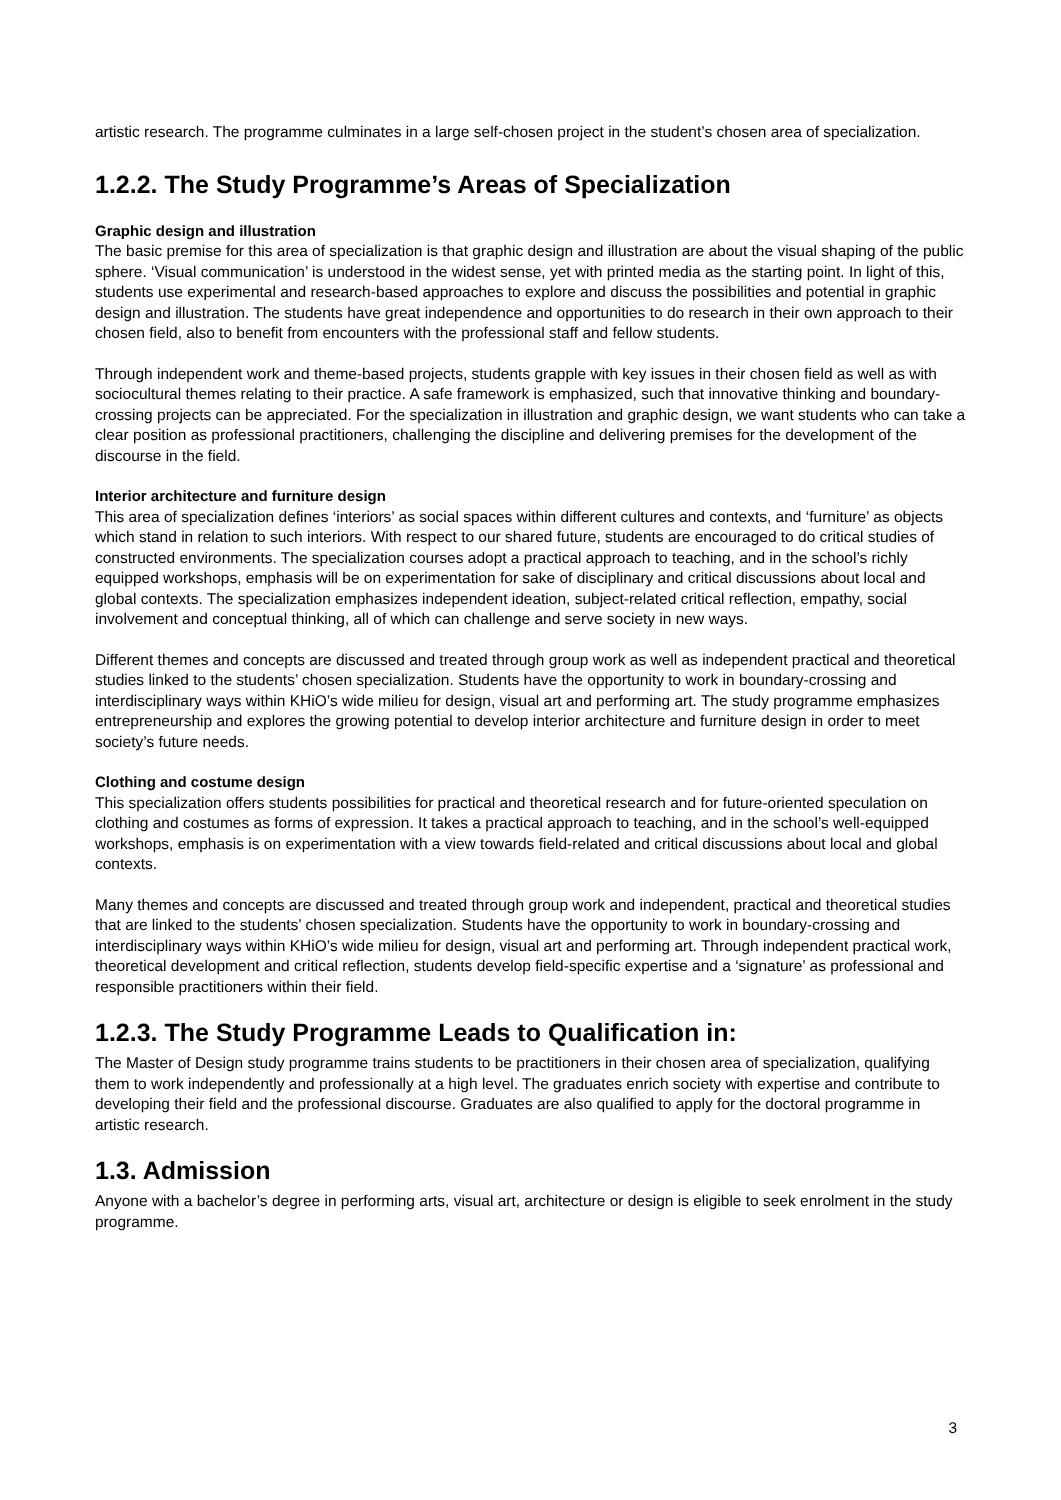artistic research. The programme culminates in a large self-chosen project in the student’s chosen area of specialization.
1.2.2. The Study Programme’s Areas of Specialization
Graphic design and illustration
The basic premise for this area of specialization is that graphic design and illustration are about the visual shaping of the public sphere. ‘Visual communication’ is understood in the widest sense, yet with printed media as the starting point. In light of this, students use experimental and research-based approaches to explore and discuss the possibilities and potential in graphic design and illustration. The students have great independence and opportunities to do research in their own approach to their chosen field, also to benefit from encounters with the professional staff and fellow students.
Through independent work and theme-based projects, students grapple with key issues in their chosen field as well as with sociocultural themes relating to their practice. A safe framework is emphasized, such that innovative thinking and boundary-crossing projects can be appreciated. For the specialization in illustration and graphic design, we want students who can take a clear position as professional practitioners, challenging the discipline and delivering premises for the development of the discourse in the field.
Interior architecture and furniture design
This area of specialization defines ‘interiors’ as social spaces within different cultures and contexts, and ‘furniture’ as objects which stand in relation to such interiors. With respect to our shared future, students are encouraged to do critical studies of constructed environments. The specialization courses adopt a practical approach to teaching, and in the school’s richly equipped workshops, emphasis will be on experimentation for sake of disciplinary and critical discussions about local and global contexts. The specialization emphasizes independent ideation, subject-related critical reflection, empathy, social involvement and conceptual thinking, all of which can challenge and serve society in new ways.
Different themes and concepts are discussed and treated through group work as well as independent practical and theoretical studies linked to the students’ chosen specialization. Students have the opportunity to work in boundary-crossing and interdisciplinary ways within KHiO’s wide milieu for design, visual art and performing art. The study programme emphasizes entrepreneurship and explores the growing potential to develop interior architecture and furniture design in order to meet society’s future needs.
Clothing and costume design
This specialization offers students possibilities for practical and theoretical research and for future-oriented speculation on clothing and costumes as forms of expression. It takes a practical approach to teaching, and in the school’s well-equipped workshops, emphasis is on experimentation with a view towards field-related and critical discussions about local and global contexts.
Many themes and concepts are discussed and treated through group work and independent, practical and theoretical studies that are linked to the students’ chosen specialization. Students have the opportunity to work in boundary-crossing and interdisciplinary ways within KHiO’s wide milieu for design, visual art and performing art. Through independent practical work, theoretical development and critical reflection, students develop field-specific expertise and a ‘signature’ as professional and responsible practitioners within their field.
1.2.3. The Study Programme Leads to Qualification in:
The Master of Design study programme trains students to be practitioners in their chosen area of specialization, qualifying them to work independently and professionally at a high level. The graduates enrich society with expertise and contribute to developing their field and the professional discourse. Graduates are also qualified to apply for the doctoral programme in artistic research.
1.3. Admission
Anyone with a bachelor’s degree in performing arts, visual art, architecture or design is eligible to seek enrolment in the study programme.
3